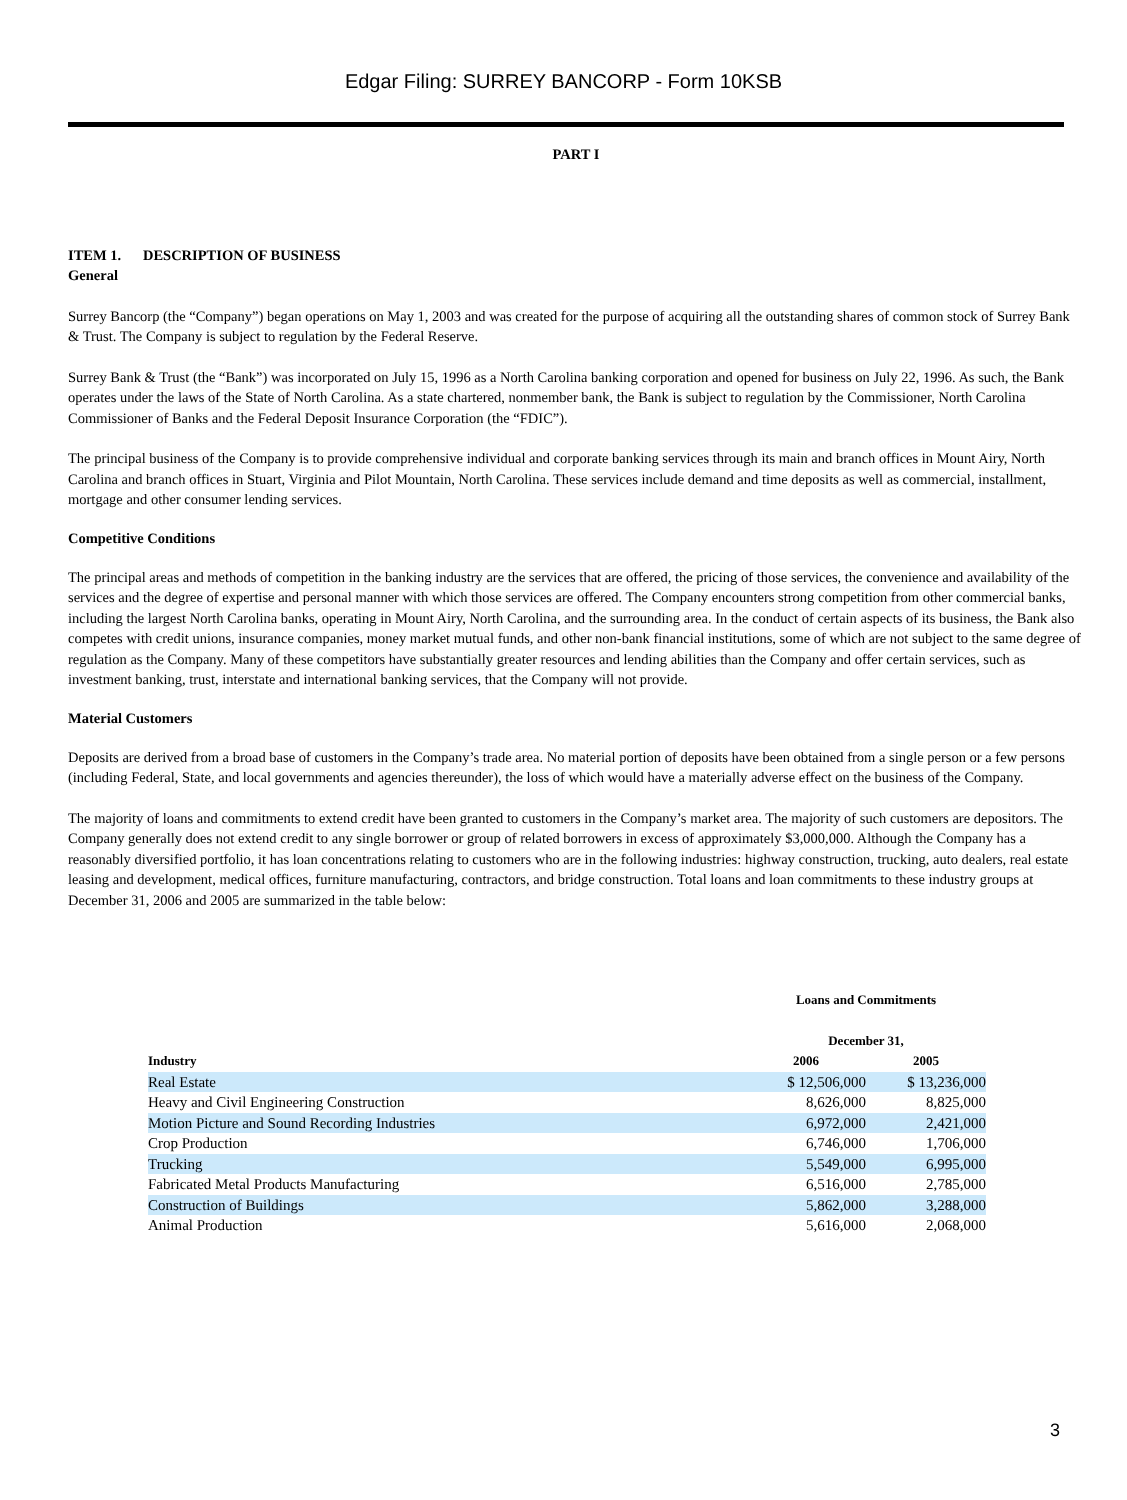Edgar Filing: SURREY BANCORP - Form 10KSB
PART I
ITEM 1. DESCRIPTION OF BUSINESS
General
Surrey Bancorp (the “Company”) began operations on May 1, 2003 and was created for the purpose of acquiring all the outstanding shares of common stock of Surrey Bank & Trust. The Company is subject to regulation by the Federal Reserve.
Surrey Bank & Trust (the “Bank”) was incorporated on July 15, 1996 as a North Carolina banking corporation and opened for business on July 22, 1996. As such, the Bank operates under the laws of the State of North Carolina. As a state chartered, nonmember bank, the Bank is subject to regulation by the Commissioner, North Carolina Commissioner of Banks and the Federal Deposit Insurance Corporation (the “FDIC”).
The principal business of the Company is to provide comprehensive individual and corporate banking services through its main and branch offices in Mount Airy, North Carolina and branch offices in Stuart, Virginia and Pilot Mountain, North Carolina. These services include demand and time deposits as well as commercial, installment, mortgage and other consumer lending services.
Competitive Conditions
The principal areas and methods of competition in the banking industry are the services that are offered, the pricing of those services, the convenience and availability of the services and the degree of expertise and personal manner with which those services are offered. The Company encounters strong competition from other commercial banks, including the largest North Carolina banks, operating in Mount Airy, North Carolina, and the surrounding area. In the conduct of certain aspects of its business, the Bank also competes with credit unions, insurance companies, money market mutual funds, and other non-bank financial institutions, some of which are not subject to the same degree of regulation as the Company. Many of these competitors have substantially greater resources and lending abilities than the Company and offer certain services, such as investment banking, trust, interstate and international banking services, that the Company will not provide.
Material Customers
Deposits are derived from a broad base of customers in the Company’s trade area. No material portion of deposits have been obtained from a single person or a few persons (including Federal, State, and local governments and agencies thereunder), the loss of which would have a materially adverse effect on the business of the Company.
The majority of loans and commitments to extend credit have been granted to customers in the Company’s market area. The majority of such customers are depositors. The Company generally does not extend credit to any single borrower or group of related borrowers in excess of approximately $3,000,000. Although the Company has a reasonably diversified portfolio, it has loan concentrations relating to customers who are in the following industries: highway construction, trucking, auto dealers, real estate leasing and development, medical offices, furniture manufacturing, contractors, and bridge construction. Total loans and loan commitments to these industry groups at December 31, 2006 and 2005 are summarized in the table below:
| | Loans and Commitments | |
| --- | --- | --- |
| | December 31, | |
| Industry | 2006 | 2005 |
| Real Estate | $ 12,506,000 | $ 13,236,000 |
| Heavy and Civil Engineering Construction | 8,626,000 | 8,825,000 |
| Motion Picture and Sound Recording Industries | 6,972,000 | 2,421,000 |
| Crop Production | 6,746,000 | 1,706,000 |
| Trucking | 5,549,000 | 6,995,000 |
| Fabricated Metal Products Manufacturing | 6,516,000 | 2,785,000 |
| Construction of Buildings | 5,862,000 | 3,288,000 |
| Animal Production | 5,616,000 | 2,068,000 |
3